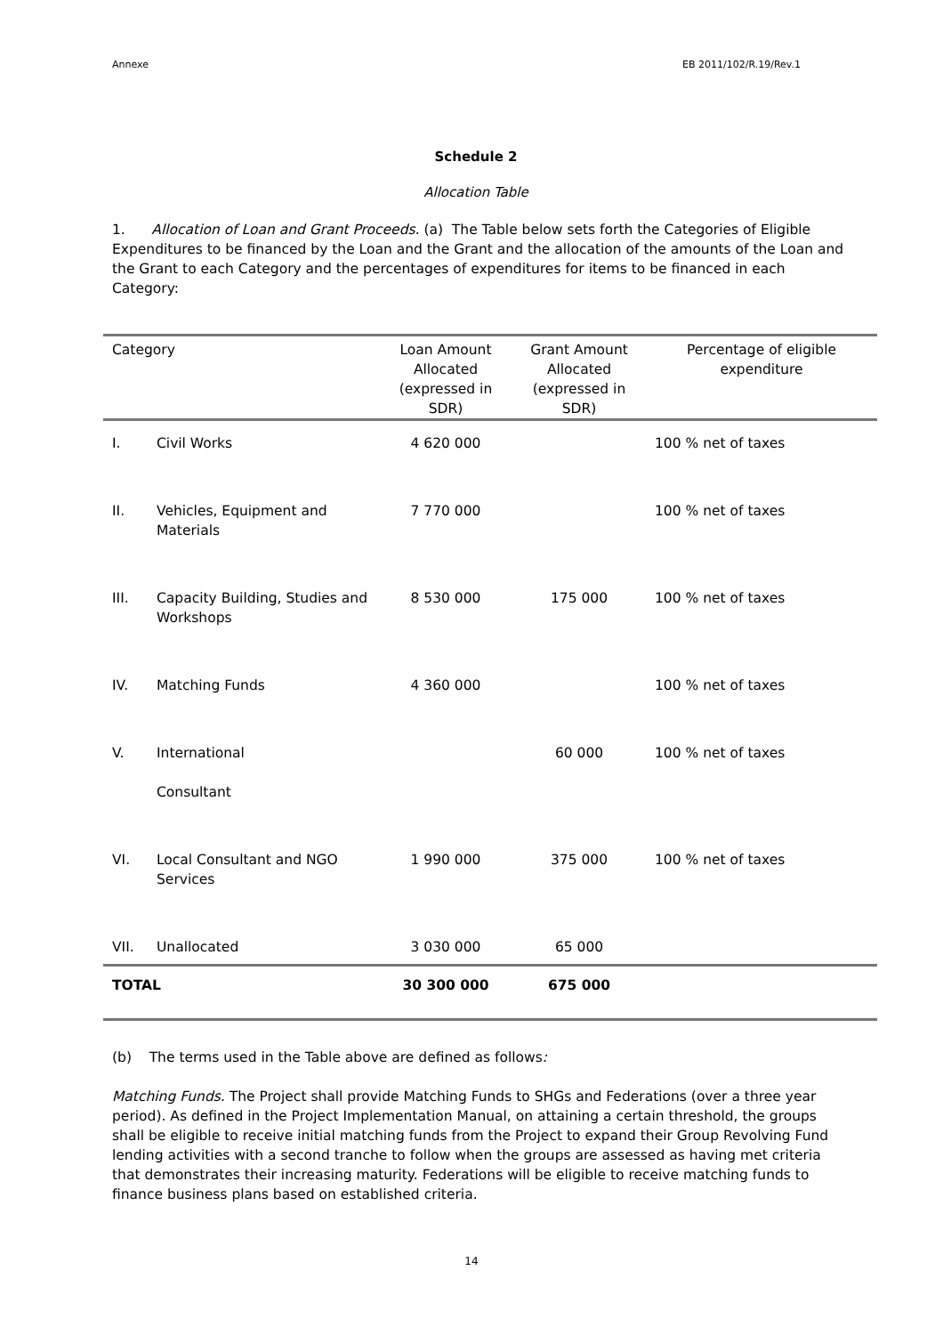Annexe EB 2011/102/R.19/Rev.1
Schedule 2
Allocation Table
1. Allocation of Loan and Grant Proceeds. (a) The Table below sets forth the Categories of Eligible Expenditures to be financed by the Loan and the Grant and the allocation of the amounts of the Loan and the Grant to each Category and the percentages of expenditures for items to be financed in each Category:
| Category | | Loan Amount Allocated (expressed in SDR) | Grant Amount Allocated (expressed in SDR) | Percentage of eligible expenditure |
| --- | --- | --- | --- | --- |
| I. | Civil Works | 4 620 000 | | 100 % net of taxes |
| II. | Vehicles, Equipment and Materials | 7 770 000 | | 100 % net of taxes |
| III. | Capacity Building, Studies and Workshops | 8 530 000 | 175 000 | 100 % net of taxes |
| IV. | Matching Funds | 4 360 000 | | 100 % net of taxes |
| V. | International Consultant | | 60 000 | 100 % net of taxes |
| VI. | Local Consultant and NGO Services | 1 990 000 | 375 000 | 100 % net of taxes |
| VII. | Unallocated | 3 030 000 | 65 000 | |
| TOTAL | | 30 300 000 | 675 000 | |
(b) The terms used in the Table above are defined as follows:
Matching Funds. The Project shall provide Matching Funds to SHGs and Federations (over a three year period). As defined in the Project Implementation Manual, on attaining a certain threshold, the groups shall be eligible to receive initial matching funds from the Project to expand their Group Revolving Fund lending activities with a second tranche to follow when the groups are assessed as having met criteria that demonstrates their increasing maturity. Federations will be eligible to receive matching funds to finance business plans based on established criteria.
14